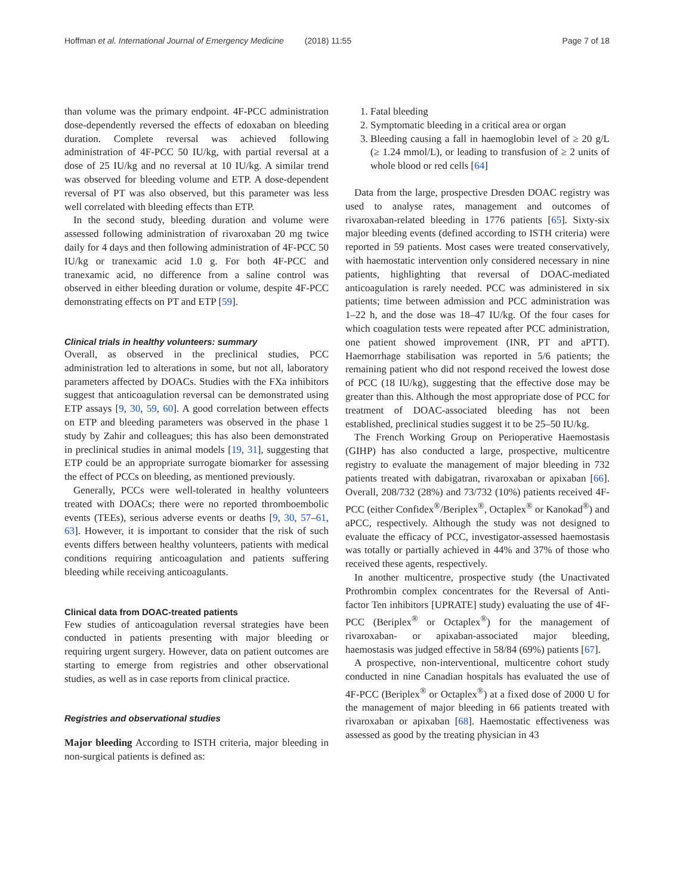Hoffman et al. International Journal of Emergency Medicine (2018) 11:55 Page 7 of 18
than volume was the primary endpoint. 4F-PCC administration dose-dependently reversed the effects of edoxaban on bleeding duration. Complete reversal was achieved following administration of 4F-PCC 50 IU/kg, with partial reversal at a dose of 25 IU/kg and no reversal at 10 IU/kg. A similar trend was observed for bleeding volume and ETP. A dose-dependent reversal of PT was also observed, but this parameter was less well correlated with bleeding effects than ETP.
In the second study, bleeding duration and volume were assessed following administration of rivaroxaban 20 mg twice daily for 4 days and then following administration of 4F-PCC 50 IU/kg or tranexamic acid 1.0 g. For both 4F-PCC and tranexamic acid, no difference from a saline control was observed in either bleeding duration or volume, despite 4F-PCC demonstrating effects on PT and ETP [59].
Clinical trials in healthy volunteers: summary
Overall, as observed in the preclinical studies, PCC administration led to alterations in some, but not all, laboratory parameters affected by DOACs. Studies with the FXa inhibitors suggest that anticoagulation reversal can be demonstrated using ETP assays [9, 30, 59, 60]. A good correlation between effects on ETP and bleeding parameters was observed in the phase 1 study by Zahir and colleagues; this has also been demonstrated in preclinical studies in animal models [19, 31], suggesting that ETP could be an appropriate surrogate biomarker for assessing the effect of PCCs on bleeding, as mentioned previously.
Generally, PCCs were well-tolerated in healthy volunteers treated with DOACs; there were no reported thromboembolic events (TEEs), serious adverse events or deaths [9, 30, 57–61, 63]. However, it is important to consider that the risk of such events differs between healthy volunteers, patients with medical conditions requiring anticoagulation and patients suffering bleeding while receiving anticoagulants.
Clinical data from DOAC-treated patients
Few studies of anticoagulation reversal strategies have been conducted in patients presenting with major bleeding or requiring urgent surgery. However, data on patient outcomes are starting to emerge from registries and other observational studies, as well as in case reports from clinical practice.
Registries and observational studies
Major bleeding According to ISTH criteria, major bleeding in non-surgical patients is defined as:
1. Fatal bleeding
2. Symptomatic bleeding in a critical area or organ
3. Bleeding causing a fall in haemoglobin level of ≥ 20 g/L (≥ 1.24 mmol/L), or leading to transfusion of ≥ 2 units of whole blood or red cells [64]
Data from the large, prospective Dresden DOAC registry was used to analyse rates, management and outcomes of rivaroxaban-related bleeding in 1776 patients [65]. Sixty-six major bleeding events (defined according to ISTH criteria) were reported in 59 patients. Most cases were treated conservatively, with haemostatic intervention only considered necessary in nine patients, highlighting that reversal of DOAC-mediated anticoagulation is rarely needed. PCC was administered in six patients; time between admission and PCC administration was 1–22 h, and the dose was 18–47 IU/kg. Of the four cases for which coagulation tests were repeated after PCC administration, one patient showed improvement (INR, PT and aPTT). Haemorrhage stabilisation was reported in 5/6 patients; the remaining patient who did not respond received the lowest dose of PCC (18 IU/kg), suggesting that the effective dose may be greater than this. Although the most appropriate dose of PCC for treatment of DOAC-associated bleeding has not been established, preclinical studies suggest it to be 25–50 IU/kg.
The French Working Group on Perioperative Haemostasis (GIHP) has also conducted a large, prospective, multicentre registry to evaluate the management of major bleeding in 732 patients treated with dabigatran, rivaroxaban or apixaban [66]. Overall, 208/732 (28%) and 73/732 (10%) patients received 4F-PCC (either Confidex<sup>®</sup>/Beriplex<sup>®</sup>, Octaplex<sup>®</sup> or Kanokad<sup>®</sup>) and aPCC, respectively. Although the study was not designed to evaluate the efficacy of PCC, investigator-assessed haemostasis was totally or partially achieved in 44% and 37% of those who received these agents, respectively.
In another multicentre, prospective study (the Unactivated Prothrombin complex concentrates for the Reversal of Anti-factor Ten inhibitors [UPRATE] study) evaluating the use of 4F-PCC (Beriplex<sup>®</sup> or Octaplex<sup>®</sup>) for the management of rivaroxaban- or apixaban-associated major bleeding, haemostasis was judged effective in 58/84 (69%) patients [67].
A prospective, non-interventional, multicentre cohort study conducted in nine Canadian hospitals has evaluated the use of 4F-PCC (Beriplex<sup>®</sup> or Octaplex<sup>®</sup>) at a fixed dose of 2000 U for the management of major bleeding in 66 patients treated with rivaroxaban or apixaban [68]. Haemostatic effectiveness was assessed as good by the treating physician in 43